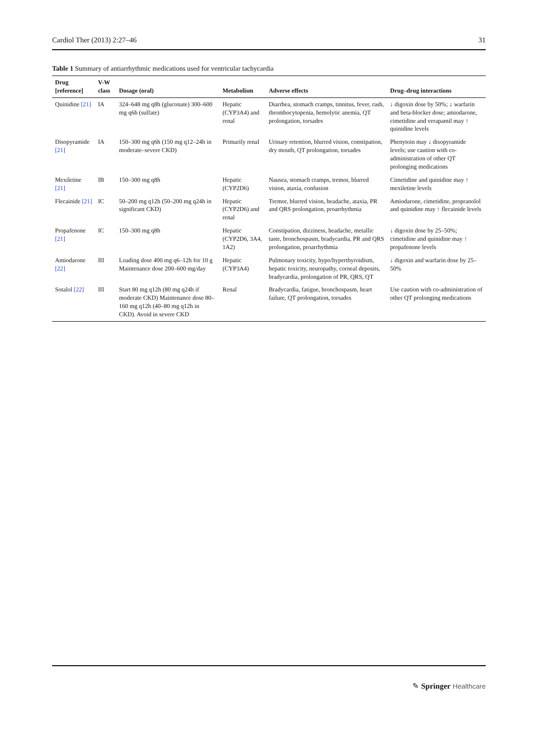Cardiol Ther (2013) 2:27–46 31
Table 1 Summary of antiarrhythmic medications used for ventricular tachycardia
| Drug [reference] | V-W class | Dosage (oral) | Metabolism | Adverse effects | Drug–drug interactions |
| --- | --- | --- | --- | --- | --- |
| Quinidine [21] | IA | 324–648 mg q8h (gluconate) 300–600 mg q6h (sulfate) | Hepatic (CYP3A4) and renal | Diarrhea, stomach cramps, tinnitus, fever, rash, thrombocytopenia, hemolytic anemia, QT prolongation, torsades | ↓ digoxin dose by 50%; ↓ warfarin and beta-blocker dose; amiodarone, cimetidine and verapamil may ↑ quinidine levels |
| Disopyramide [21] | IA | 150–300 mg q6h (150 mg q12–24h in moderate–severe CKD) | Primarily renal | Urinary retention, blurred vision, constipation, dry mouth, QT prolongation, torsades | Phenytoin may ↓ disopyramide levels; use caution with co-administration of other QT prolonging medications |
| Mexiletine [21] | IB | 150–300 mg q8h | Hepatic (CYP2D6) | Nausea, stomach cramps, tremor, blurred vision, ataxia, confusion | Cimetidine and quinidine may ↑ mexiletine levels |
| Flecainide [21] | IC | 50–200 mg q12h (50–200 mg q24h in significant CKD) | Hepatic (CYP2D6) and renal | Tremor, blurred vision, headache, ataxia, PR and QRS prolongation, proarrhythmia | Amiodarone, cimetidine, propranolol and quinidine may ↑ flecainide levels |
| Propafenone [21] | IC | 150–300 mg q8h | Hepatic (CYP2D6, 3A4, 1A2) | Constipation, dizziness, headache, metallic taste, bronchospasm, bradycardia, PR and QRS prolongation, proarrhythmia | ↓ digoxin dose by 25–50%; cimetidine and quinidine may ↑ propafenone levels |
| Amiodarone [22] | III | Loading dose 400 mg q6–12h for 10 g Maintenance dose 200–600 mg/day | Hepatic (CYP3A4) | Pulmonary toxicity, hypo/hyperthyroidism, hepatic toxicity, neuropathy, corneal deposits, bradycardia, prolongation of PR, QRS, QT | ↓ digoxin and warfarin dose by 25–50% |
| Sotalol [22] | III | Start 80 mg q12h (80 mg q24h if moderate CKD) Maintenance dose 80–160 mg q12h (40–80 mg q12h in CKD). Avoid in severe CKD | Renal | Bradycardia, fatigue, bronchospasm, heart failure, QT prolongation, torsades | Use caution with co-administration of other QT prolonging medications |
✎ Springer Healthcare